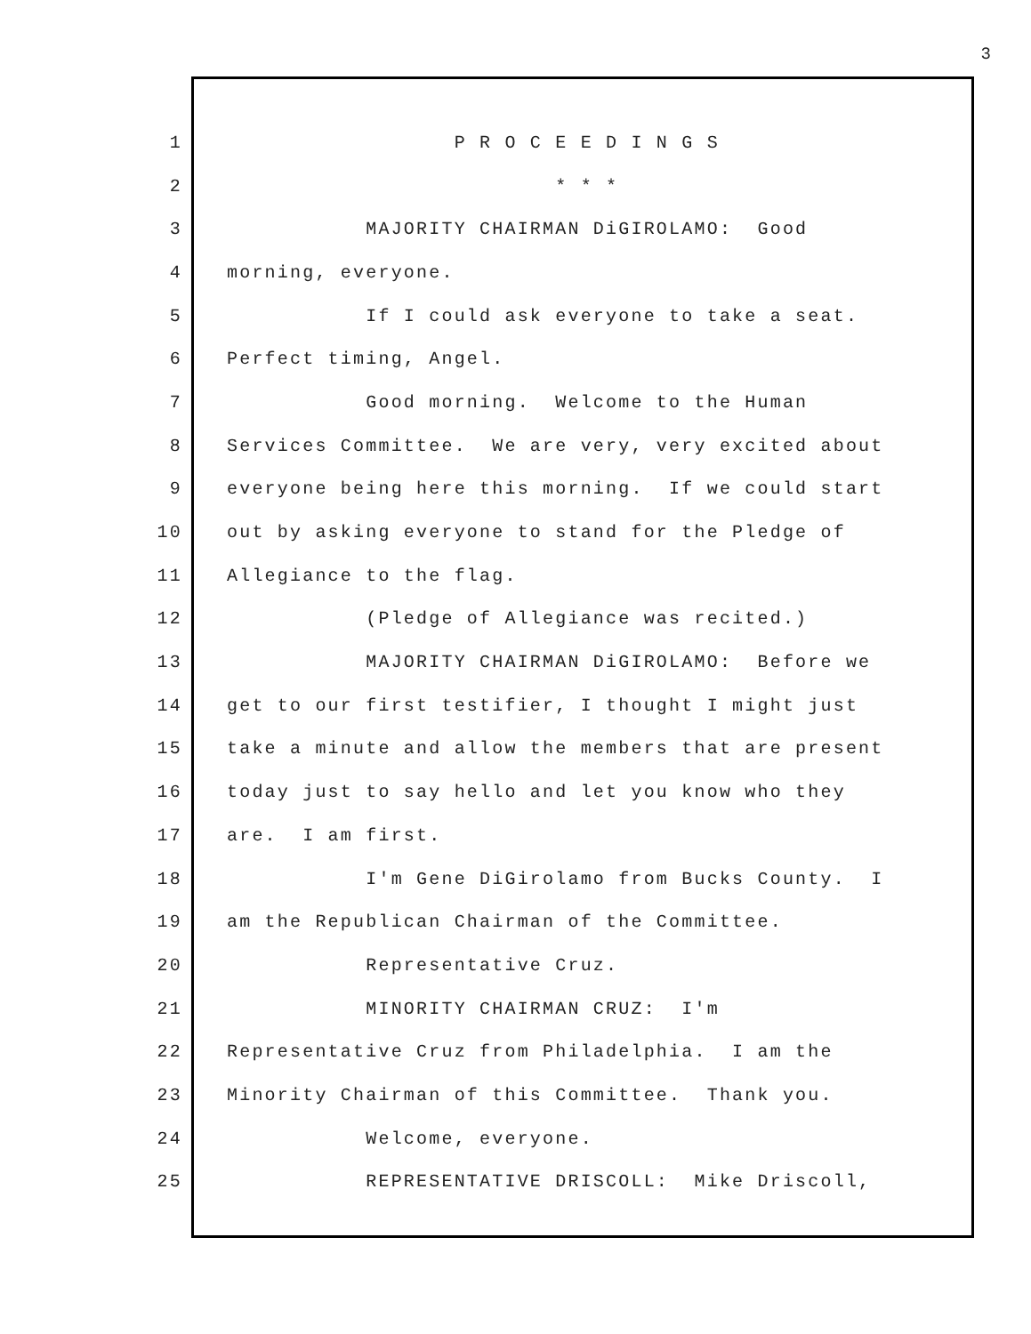3
1 P R O C E E D I N G S
2 * * *
3 MAJORITY CHAIRMAN DiGIROLAMO: Good
4 morning, everyone.
5 If I could ask everyone to take a seat.
6 Perfect timing, Angel.
7 Good morning. Welcome to the Human
8 Services Committee. We are very, very excited about
9 everyone being here this morning. If we could start
10 out by asking everyone to stand for the Pledge of
11 Allegiance to the flag.
12 (Pledge of Allegiance was recited.)
13 MAJORITY CHAIRMAN DiGIROLAMO: Before we
14 get to our first testifier, I thought I might just
15 take a minute and allow the members that are present
16 today just to say hello and let you know who they
17 are. I am first.
18 I'm Gene DiGirolamo from Bucks County. I
19 am the Republican Chairman of the Committee.
20 Representative Cruz.
21 MINORITY CHAIRMAN CRUZ: I'm
22 Representative Cruz from Philadelphia. I am the
23 Minority Chairman of this Committee. Thank you.
24 Welcome, everyone.
25 REPRESENTATIVE DRISCOLL: Mike Driscoll,